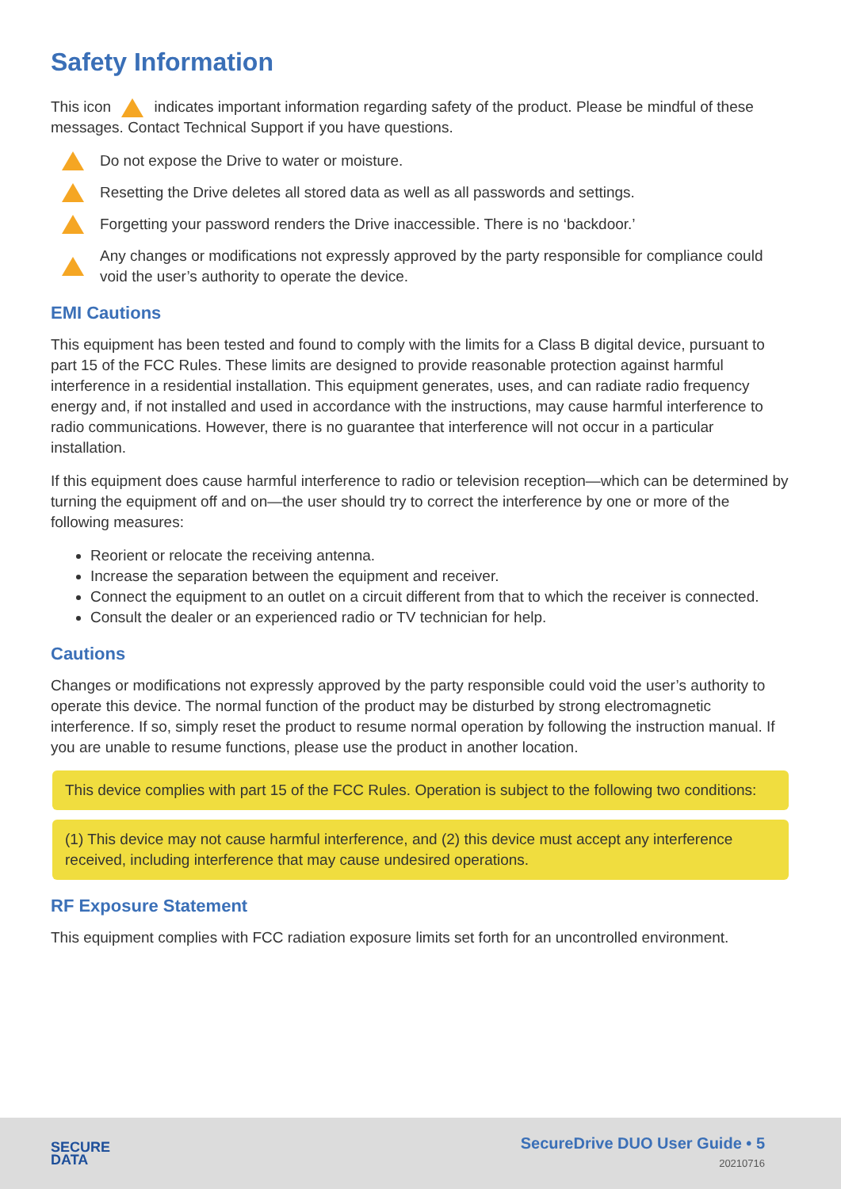Safety Information
This icon indicates important information regarding safety of the product. Please be mindful of these messages. Contact Technical Support if you have questions.
Do not expose the Drive to water or moisture.
Resetting the Drive deletes all stored data as well as all passwords and settings.
Forgetting your password renders the Drive inaccessible. There is no ‘backdoor.’
Any changes or modifications not expressly approved by the party responsible for compliance could void the user’s authority to operate the device.
EMI Cautions
This equipment has been tested and found to comply with the limits for a Class B digital device, pursuant to part 15 of the FCC Rules. These limits are designed to provide reasonable protection against harmful interference in a residential installation. This equipment generates, uses, and can radiate radio frequency energy and, if not installed and used in accordance with the instructions, may cause harmful interference to radio communications. However, there is no guarantee that interference will not occur in a particular installation.
If this equipment does cause harmful interference to radio or television reception—which can be determined by turning the equipment off and on—the user should try to correct the interference by one or more of the following measures:
Reorient or relocate the receiving antenna.
Increase the separation between the equipment and receiver.
Connect the equipment to an outlet on a circuit different from that to which the receiver is connected.
Consult the dealer or an experienced radio or TV technician for help.
Cautions
Changes or modifications not expressly approved by the party responsible could void the user’s authority to operate this device. The normal function of the product may be disturbed by strong electromagnetic interference. If so, simply reset the product to resume normal operation by following the instruction manual. If you are unable to resume functions, please use the product in another location.
This device complies with part 15 of the FCC Rules. Operation is subject to the following two conditions:
(1) This device may not cause harmful interference, and (2) this device must accept any interference received, including interference that may cause undesired operations.
RF Exposure Statement
This equipment complies with FCC radiation exposure limits set forth for an uncontrolled environment.
SECURE
DATA
SecureDrive DUO User Guide • 5
20210716